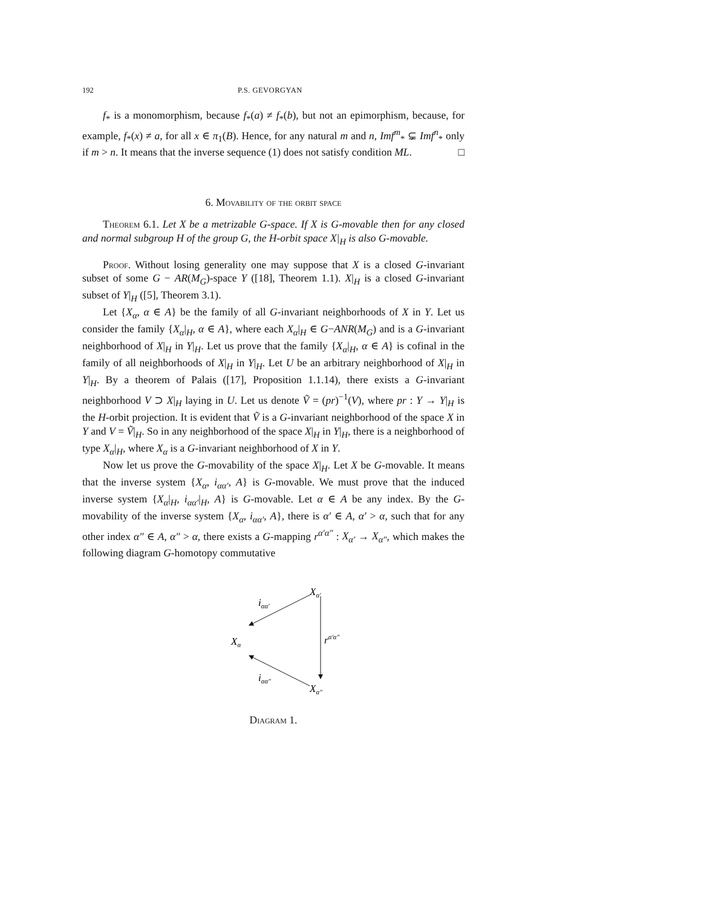192 P.S. GEVORGYAN
f<sub>*</sub> is a monomorphism, because f<sub>*</sub>(a) ≠ f<sub>*</sub>(b), but not an epimorphism, because, for example, f<sub>*</sub>(x) ≠ a, for all x ∈ π<sub>1</sub>(B). Hence, for any natural m and n, Imf<sup>m</sup><sub>*</sub> ⊊ Imf<sup>n</sup><sub>*</sub> only if m > n. It means that the inverse sequence (1) does not satisfy condition ML. □
6. Movability of the orbit space
Theorem 6.1. Let X be a metrizable G-space. If X is G-movable then for any closed and normal subgroup H of the group G, the H-orbit space X|<sub>H</sub> is also G-movable.
Proof. Without losing generality one may suppose that X is a closed G-invariant subset of some G − AR(M<sub>G</sub>)-space Y ([18], Theorem 1.1). X|<sub>H</sub> is a closed G-invariant subset of Y|<sub>H</sub> ([5], Theorem 3.1).
Let {X<sub>α</sub>, α ∈ A} be the family of all G-invariant neighborhoods of X in Y. Let us consider the family {X<sub>α</sub>|<sub>H</sub>, α ∈ A}, where each X<sub>α</sub>|<sub>H</sub> ∈ G−ANR(M<sub>G</sub>) and is a G-invariant neighborhood of X|<sub>H</sub> in Y|<sub>H</sub>. Let us prove that the family {X<sub>α</sub>|<sub>H</sub>, α ∈ A} is cofinal in the family of all neighborhoods of X|<sub>H</sub> in Y|<sub>H</sub>. Let U be an arbitrary neighborhood of X|<sub>H</sub> in Y|<sub>H</sub>. By a theorem of Palais ([17], Proposition 1.1.14), there exists a G-invariant neighborhood V ⊃ X|<sub>H</sub> laying in U. Let us denote Ṽ = (pr)<sup>−1</sup>(V), where pr : Y → Y|<sub>H</sub> is the H-orbit projection. It is evident that Ṽ is a G-invariant neighborhood of the space X in Y and V = Ṽ|<sub>H</sub>. So in any neighborhood of the space X|<sub>H</sub> in Y|<sub>H</sub>, there is a neighborhood of type X<sub>α</sub>|<sub>H</sub>, where X<sub>α</sub> is a G-invariant neighborhood of X in Y.
Now let us prove the G-movability of the space X|<sub>H</sub>. Let X be G-movable. It means that the inverse system {X<sub>α</sub>, i<sub>αα′</sub>, A} is G-movable. We must prove that the induced inverse system {X<sub>α</sub>|<sub>H</sub>, i<sub>αα′</sub>|<sub>H</sub>, A} is G-movable. Let α ∈ A be any index. By the G-movability of the inverse system {X<sub>α</sub>, i<sub>αα′</sub>, A}, there is α′ ∈ A, α′ > α, such that for any other index α″ ∈ A, α″ > α, there exists a G-mapping r<sup>α′α″</sup> : X<sub>α′</sub> → X<sub>α″</sub>, which makes the following diagram G-homotopy commutative
Xα′
Xα
Xα″
iαα′
iαα″
rα′α″
Diagram 1.